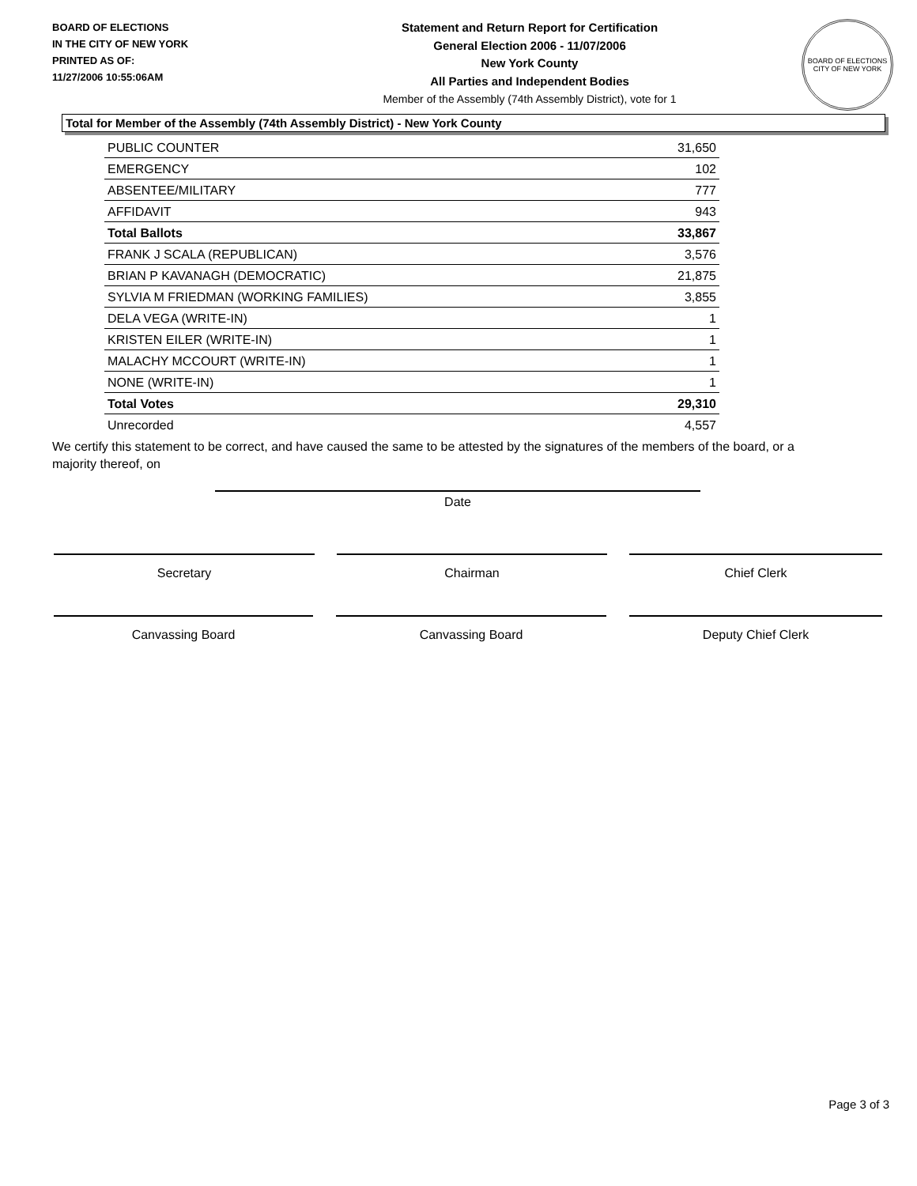BOARD OF ELECTIONS
IN THE CITY OF NEW YORK
PRINTED AS OF:
11/27/2006 10:55:06AM
Statement and Return Report for Certification
General Election 2006 - 11/07/2006
New York County
All Parties and Independent Bodies
Member of the Assembly (74th Assembly District), vote for 1
BOARD OF ELECTIONS
CITY OF NEW YORK
Total for Member of the Assembly (74th Assembly District) - New York County
| PUBLIC COUNTER | 31,650 |
| EMERGENCY | 102 |
| ABSENTEE/MILITARY | 777 |
| AFFIDAVIT | 943 |
| Total Ballots | 33,867 |
| FRANK J SCALA (REPUBLICAN) | 3,576 |
| BRIAN P KAVANAGH (DEMOCRATIC) | 21,875 |
| SYLVIA M FRIEDMAN (WORKING FAMILIES) | 3,855 |
| DELA VEGA (WRITE-IN) | 1 |
| KRISTEN EILER (WRITE-IN) | 1 |
| MALACHY MCCOURT (WRITE-IN) | 1 |
| NONE (WRITE-IN) | 1 |
| Total Votes | 29,310 |
| Unrecorded | 4,557 |
We certify this statement to be correct, and have caused the same to be attested by the signatures of the members of the board, or a majority thereof, on
Date
Secretary Chairman Chief Clerk
Canvassing Board Canvassing Board Deputy Chief Clerk
Page 3 of 3